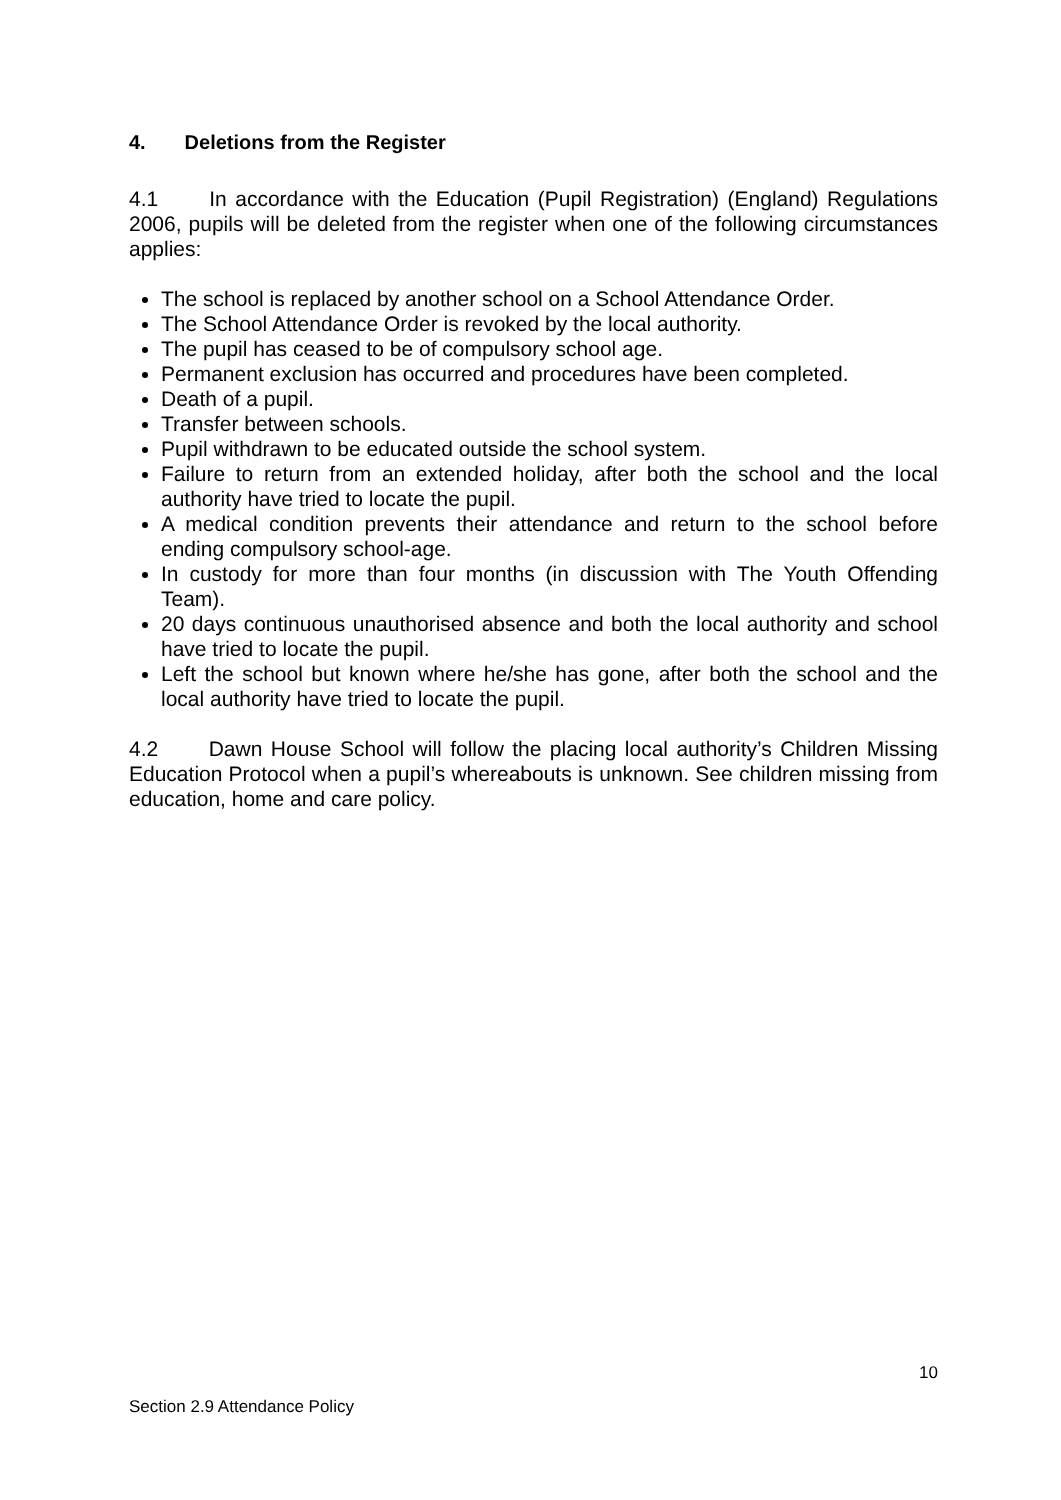4. Deletions from the Register
4.1 In accordance with the Education (Pupil Registration) (England) Regulations 2006, pupils will be deleted from the register when one of the following circumstances applies:
The school is replaced by another school on a School Attendance Order.
The School Attendance Order is revoked by the local authority.
The pupil has ceased to be of compulsory school age.
Permanent exclusion has occurred and procedures have been completed.
Death of a pupil.
Transfer between schools.
Pupil withdrawn to be educated outside the school system.
Failure to return from an extended holiday, after both the school and the local authority have tried to locate the pupil.
A medical condition prevents their attendance and return to the school before ending compulsory school-age.
In custody for more than four months (in discussion with The Youth Offending Team).
20 days continuous unauthorised absence and both the local authority and school have tried to locate the pupil.
Left the school but known where he/she has gone, after both the school and the local authority have tried to locate the pupil.
4.2 Dawn House School will follow the placing local authority’s Children Missing Education Protocol when a pupil’s whereabouts is unknown. See children missing from education, home and care policy.
10
Section 2.9 Attendance Policy